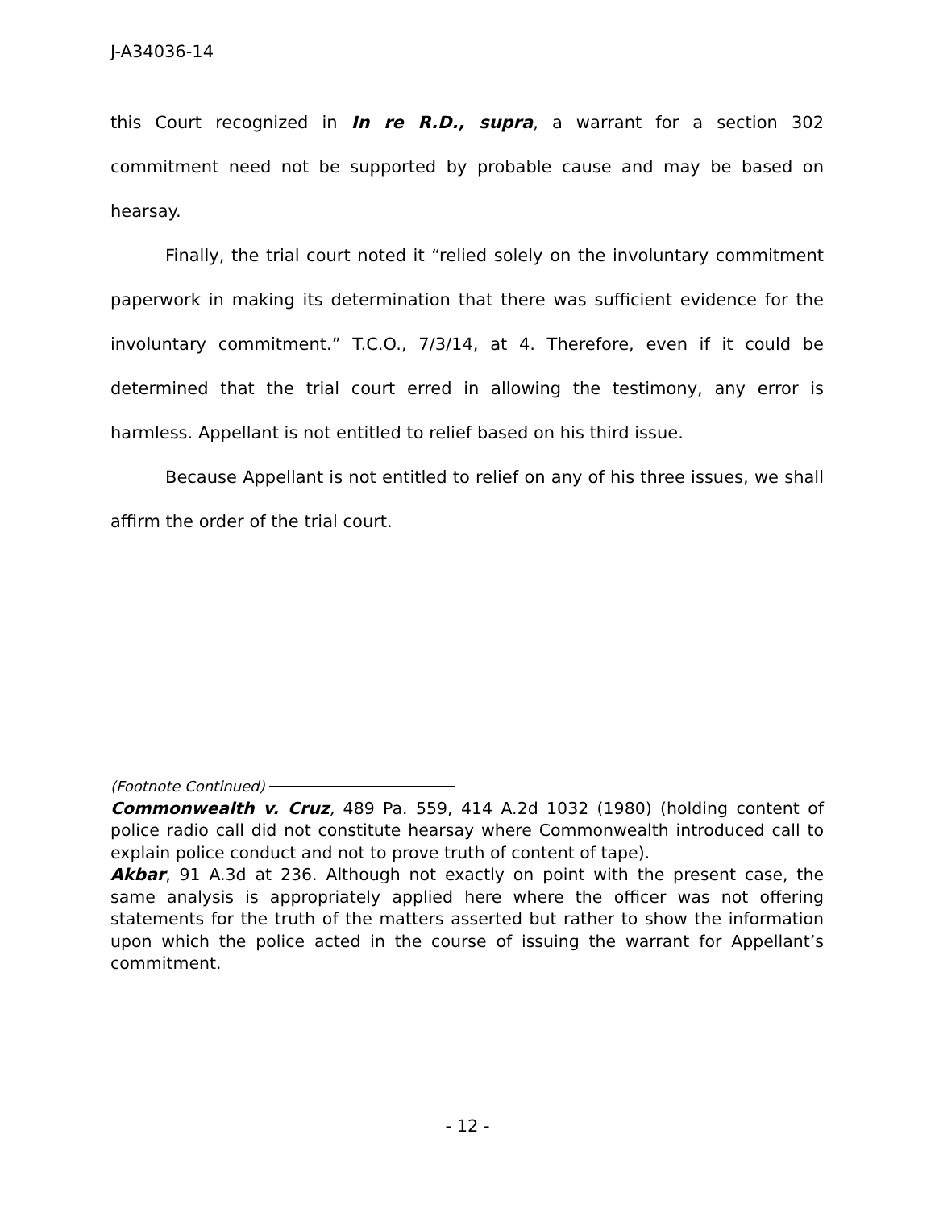J-A34036-14
this Court recognized in In re R.D., supra, a warrant for a section 302 commitment need not be supported by probable cause and may be based on hearsay.
Finally, the trial court noted it “relied solely on the involuntary commitment paperwork in making its determination that there was sufficient evidence for the involuntary commitment.” T.C.O., 7/3/14, at 4. Therefore, even if it could be determined that the trial court erred in allowing the testimony, any error is harmless. Appellant is not entitled to relief based on his third issue.
Because Appellant is not entitled to relief on any of his three issues, we shall affirm the order of the trial court.
(Footnote Continued)
Commonwealth v. Cruz, 489 Pa. 559, 414 A.2d 1032 (1980) (holding content of police radio call did not constitute hearsay where Commonwealth introduced call to explain police conduct and not to prove truth of content of tape).
Akbar, 91 A.3d at 236. Although not exactly on point with the present case, the same analysis is appropriately applied here where the officer was not offering statements for the truth of the matters asserted but rather to show the information upon which the police acted in the course of issuing the warrant for Appellant’s commitment.
- 12 -